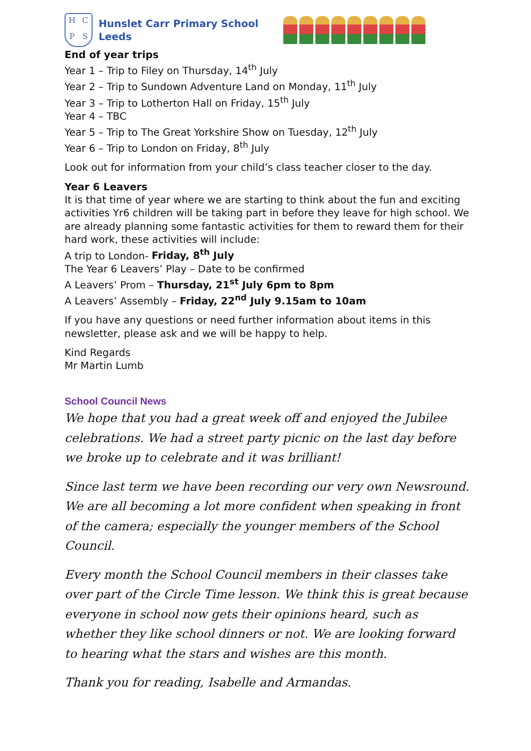HCPS
Hunslet Carr Primary School
Leeds
End of year trips
Year 1 – Trip to Filey on Thursday, 14<sup>th</sup> July
Year 2 – Trip to Sundown Adventure Land on Monday, 11<sup>th</sup> July
Year 3 – Trip to Lotherton Hall on Friday, 15<sup>th</sup> July
Year 4 – TBC
Year 5 – Trip to The Great Yorkshire Show on Tuesday, 12<sup>th</sup> July
Year 6 – Trip to London on Friday, 8<sup>th</sup> July
Look out for information from your child’s class teacher closer to the day.
Year 6 Leavers
It is that time of year where we are starting to think about the fun and exciting activities Yr6 children will be taking part in before they leave for high school. We are already planning some fantastic activities for them to reward them for their hard work, these activities will include:
A trip to London- Friday, 8<sup>th</sup> July
The Year 6 Leavers’ Play – Date to be confirmed
A Leavers’ Prom – Thursday, 21<sup>st</sup> July 6pm to 8pm
A Leavers’ Assembly – Friday, 22<sup>nd</sup> July 9.15am to 10am
If you have any questions or need further information about items in this newsletter, please ask and we will be happy to help.
Kind Regards
Mr Martin Lumb
School Council News
We hope that you had a great week off and enjoyed the Jubilee celebrations. We had a street party picnic on the last day before we broke up to celebrate and it was brilliant!
Since last term we have been recording our very own Newsround. We are all becoming a lot more confident when speaking in front of the camera; especially the younger members of the School Council.
Every month the School Council members in their classes take over part of the Circle Time lesson. We think this is great because everyone in school now gets their opinions heard, such as whether they like school dinners or not. We are looking forward to hearing what the stars and wishes are this month.
Thank you for reading, Isabelle and Armandas.